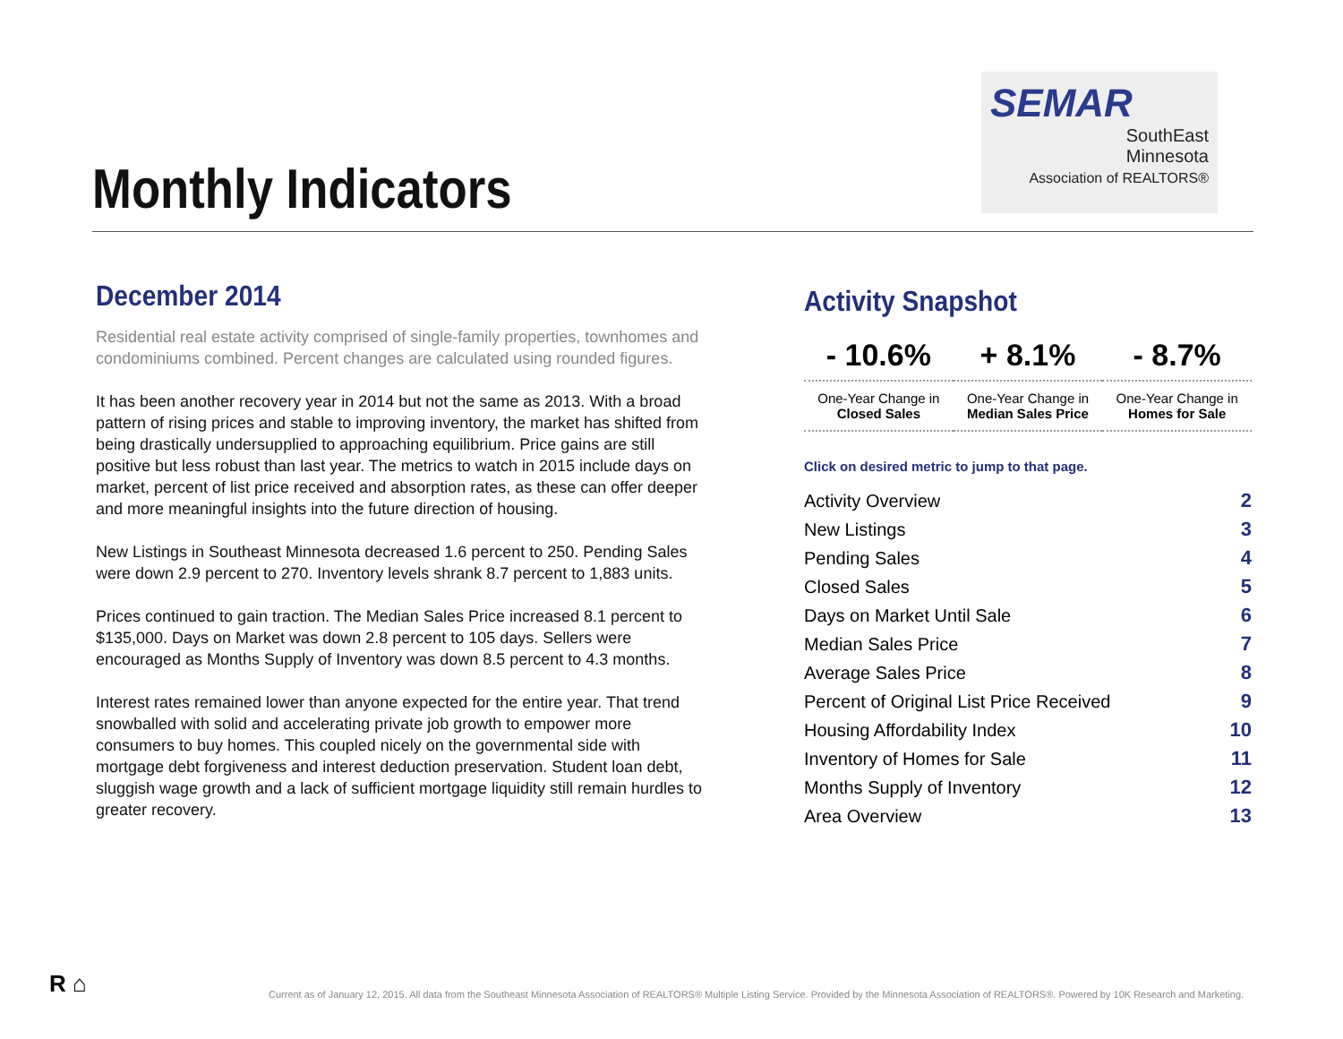Monthly Indicators
SEMAR
SouthEast
Minnesota
Association of REALTORS®
December 2014
Residential real estate activity comprised of single-family properties, townhomes and condominiums combined. Percent changes are calculated using rounded figures.
It has been another recovery year in 2014 but not the same as 2013. With a broad pattern of rising prices and stable to improving inventory, the market has shifted from being drastically undersupplied to approaching equilibrium. Price gains are still positive but less robust than last year. The metrics to watch in 2015 include days on market, percent of list price received and absorption rates, as these can offer deeper and more meaningful insights into the future direction of housing.
New Listings in Southeast Minnesota decreased 1.6 percent to 250. Pending Sales were down 2.9 percent to 270. Inventory levels shrank 8.7 percent to 1,883 units.
Prices continued to gain traction. The Median Sales Price increased 8.1 percent to $135,000. Days on Market was down 2.8 percent to 105 days. Sellers were encouraged as Months Supply of Inventory was down 8.5 percent to 4.3 months.
Interest rates remained lower than anyone expected for the entire year. That trend snowballed with solid and accelerating private job growth to empower more consumers to buy homes. This coupled nicely on the governmental side with mortgage debt forgiveness and interest deduction preservation. Student loan debt, sluggish wage growth and a lack of sufficient mortgage liquidity still remain hurdles to greater recovery.
Activity Snapshot
| - 10.6% | + 8.1% | - 8.7% |
| --- | --- | --- |
| One-Year Change in Closed Sales | One-Year Change in Median Sales Price | One-Year Change in Homes for Sale |
Click on desired metric to jump to that page.
| Activity Overview | 2 |
| New Listings | 3 |
| Pending Sales | 4 |
| Closed Sales | 5 |
| Days on Market Until Sale | 6 |
| Median Sales Price | 7 |
| Average Sales Price | 8 |
| Percent of Original List Price Received | 9 |
| Housing Affordability Index | 10 |
| Inventory of Homes for Sale | 11 |
| Months Supply of Inventory | 12 |
| Area Overview | 13 |
R ⌂
Current as of January 12, 2015. All data from the Southeast Minnesota Association of REALTORS® Multiple Listing Service. Provided by the Minnesota Association of REALTORS®. Powered by 10K Research and Marketing.